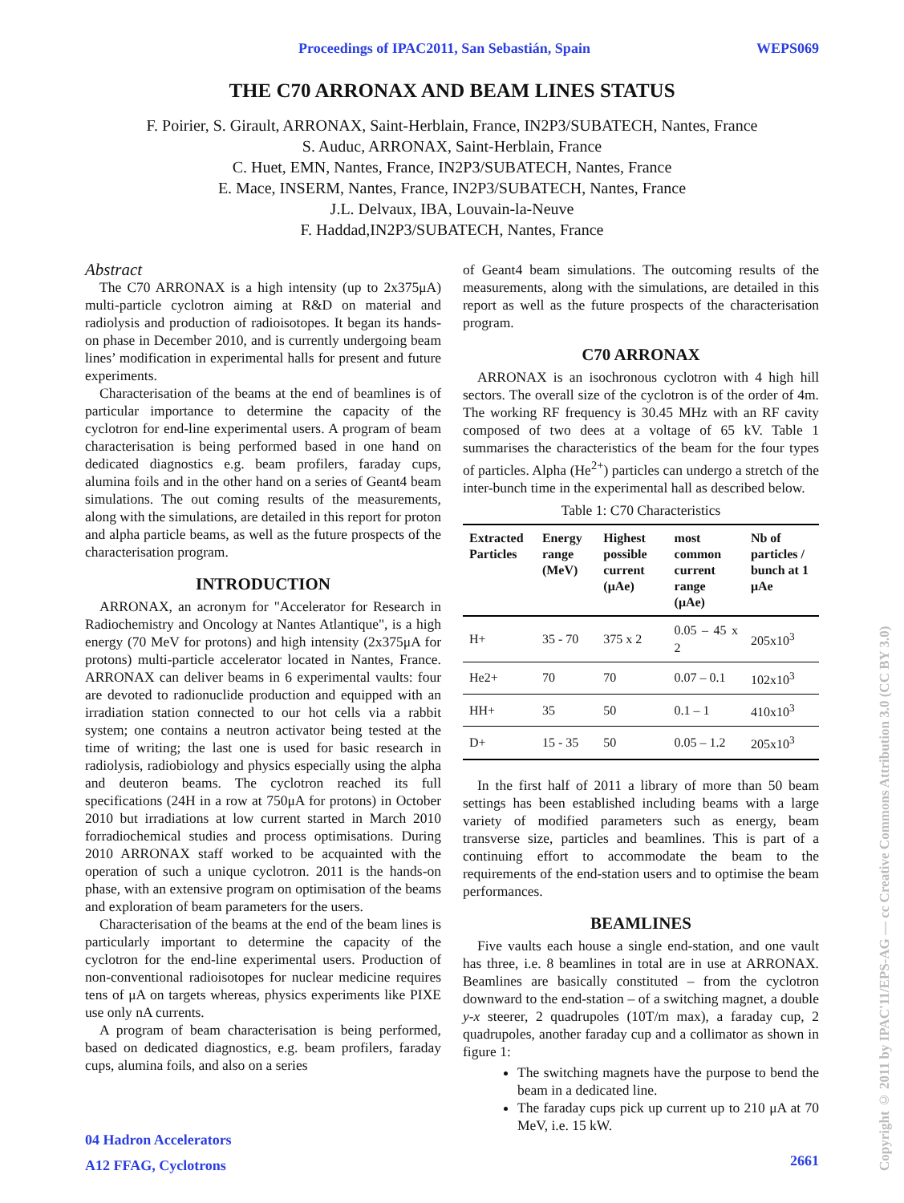Proceedings of IPAC2011, San Sebastián, Spain WEPS069
THE C70 ARRONAX AND BEAM LINES STATUS
F. Poirier, S. Girault, ARRONAX, Saint-Herblain, France, IN2P3/SUBATECH, Nantes, France
S. Auduc, ARRONAX, Saint-Herblain, France
C. Huet, EMN, Nantes, France, IN2P3/SUBATECH, Nantes, France
E. Mace, INSERM, Nantes, France, IN2P3/SUBATECH, Nantes, France
J.L. Delvaux, IBA, Louvain-la-Neuve
F. Haddad,IN2P3/SUBATECH, Nantes, France
Abstract
The C70 ARRONAX is a high intensity (up to 2x375μA) multi-particle cyclotron aiming at R&D on material and radiolysis and production of radioisotopes. It began its hands-on phase in December 2010, and is currently undergoing beam lines’ modification in experimental halls for present and future experiments.
Characterisation of the beams at the end of beamlines is of particular importance to determine the capacity of the cyclotron for end-line experimental users. A program of beam characterisation is being performed based in one hand on dedicated diagnostics e.g. beam profilers, faraday cups, alumina foils and in the other hand on a series of Geant4 beam simulations. The out coming results of the measurements, along with the simulations, are detailed in this report for proton and alpha particle beams, as well as the future prospects of the characterisation program.
INTRODUCTION
ARRONAX, an acronym for "Accelerator for Research in Radiochemistry and Oncology at Nantes Atlantique", is a high energy (70 MeV for protons) and high intensity (2x375μA for protons) multi-particle accelerator located in Nantes, France. ARRONAX can deliver beams in 6 experimental vaults: four are devoted to radionuclide production and equipped with an irradiation station connected to our hot cells via a rabbit system; one contains a neutron activator being tested at the time of writing; the last one is used for basic research in radiolysis, radiobiology and physics especially using the alpha and deuteron beams. The cyclotron reached its full specifications (24H in a row at 750μA for protons) in October 2010 but irradiations at low current started in March 2010 forradiochemical studies and process optimisations. During 2010 ARRONAX staff worked to be acquainted with the operation of such a unique cyclotron. 2011 is the hands-on phase, with an extensive program on optimisation of the beams and exploration of beam parameters for the users.
Characterisation of the beams at the end of the beam lines is particularly important to determine the capacity of the cyclotron for the end-line experimental users. Production of non-conventional radioisotopes for nuclear medicine requires tens of μA on targets whereas, physics experiments like PIXE use only nA currents.
A program of beam characterisation is being performed, based on dedicated diagnostics, e.g. beam profilers, faraday cups, alumina foils, and also on a series
of Geant4 beam simulations. The outcoming results of the measurements, along with the simulations, are detailed in this report as well as the future prospects of the characterisation program.
C70 ARRONAX
ARRONAX is an isochronous cyclotron with 4 high hill sectors. The overall size of the cyclotron is of the order of 4m. The working RF frequency is 30.45 MHz with an RF cavity composed of two dees at a voltage of 65 kV. Table 1 summarises the characteristics of the beam for the four types of particles. Alpha (He<sup>2+</sup>) particles can undergo a stretch of the inter-bunch time in the experimental hall as described below.
Table 1: C70 Characteristics
| Extracted Particles | Energy range (MeV) | Highest possible current (μAe) | most common current range (μAe) | Nb of particles / bunch at 1 μAe |
| --- | --- | --- | --- | --- |
| H+ | 35 - 70 | 375 x 2 | 0.05 – 45 x 2 | 205x10<sup>3</sup> |
| He2+ | 70 | 70 | 0.07 – 0.1 | 102x10<sup>3</sup> |
| HH+ | 35 | 50 | 0.1 – 1 | 410x10<sup>3</sup> |
| D+ | 15 - 35 | 50 | 0.05 – 1.2 | 205x10<sup>3</sup> |
In the first half of 2011 a library of more than 50 beam settings has been established including beams with a large variety of modified parameters such as energy, beam transverse size, particles and beamlines. This is part of a continuing effort to accommodate the beam to the requirements of the end-station users and to optimise the beam performances.
BEAMLINES
Five vaults each house a single end-station, and one vault has three, i.e. 8 beamlines in total are in use at ARRONAX. Beamlines are basically constituted – from the cyclotron downward to the end-station – of a switching magnet, a double y-x steerer, 2 quadrupoles (10T/m max), a faraday cup, 2 quadrupoles, another faraday cup and a collimator as shown in figure 1:
The switching magnets have the purpose to bend the beam in a dedicated line.
The faraday cups pick up current up to 210 μA at 70 MeV, i.e. 15 kW.
04 Hadron Accelerators
A12 FFAG, Cyclotrons
2661
Copyright © 2011 by IPAC'11/EPS-AG — cc Creative Commons Attribution 3.0 (CC BY 3.0)